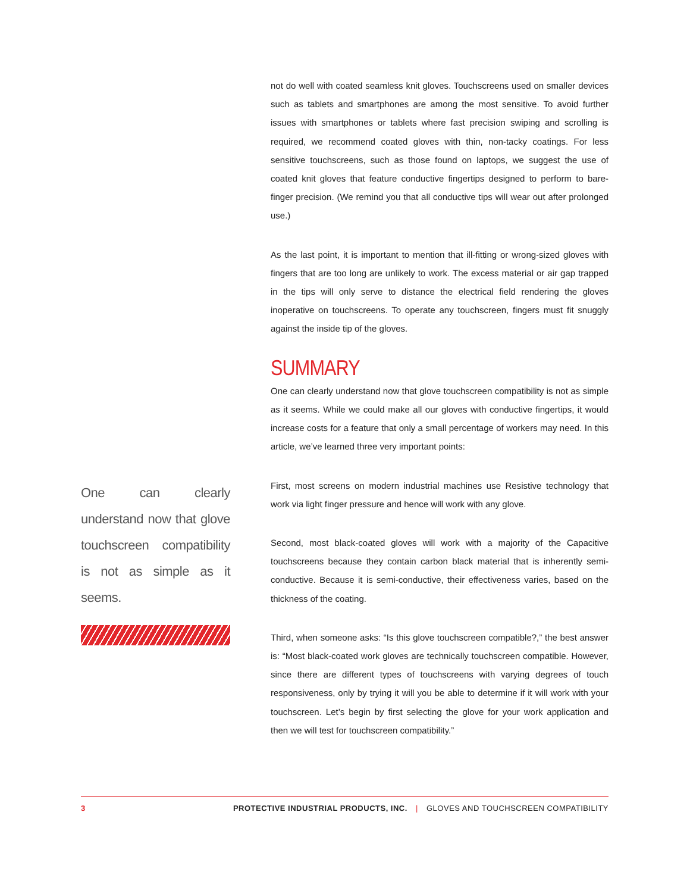One can clearly understand now that glove touchscreen compatibility is not as simple as it seems.
not do well with coated seamless knit gloves. Touchscreens used on smaller devices such as tablets and smartphones are among the most sensitive. To avoid further issues with smartphones or tablets where fast precision swiping and scrolling is required, we recommend coated gloves with thin, non-tacky coatings. For less sensitive touchscreens, such as those found on laptops, we suggest the use of coated knit gloves that feature conductive fingertips designed to perform to bare-finger precision. (We remind you that all conductive tips will wear out after prolonged use.)
As the last point, it is important to mention that ill-fitting or wrong-sized gloves with fingers that are too long are unlikely to work. The excess material or air gap trapped in the tips will only serve to distance the electrical field rendering the gloves inoperative on touchscreens. To operate any touchscreen, fingers must fit snuggly against the inside tip of the gloves.
SUMMARY
One can clearly understand now that glove touchscreen compatibility is not as simple as it seems. While we could make all our gloves with conductive fingertips, it would increase costs for a feature that only a small percentage of workers may need. In this article, we’ve learned three very important points:
First, most screens on modern industrial machines use Resistive technology that work via light finger pressure and hence will work with any glove.
Second, most black-coated gloves will work with a majority of the Capacitive touchscreens because they contain carbon black material that is inherently semi-conductive. Because it is semi-conductive, their effectiveness varies, based on the thickness of the coating.
Third, when someone asks: “Is this glove touchscreen compatible?,” the best answer is: “Most black-coated work gloves are technically touchscreen compatible. However, since there are different types of touchscreens with varying degrees of touch responsiveness, only by trying it will you be able to determine if it will work with your touchscreen. Let’s begin by first selecting the glove for your work application and then we will test for touchscreen compatibility.”
3 PROTECTIVE INDUSTRIAL PRODUCTS, INC. | GLOVES AND TOUCHSCREEN COMPATIBILITY